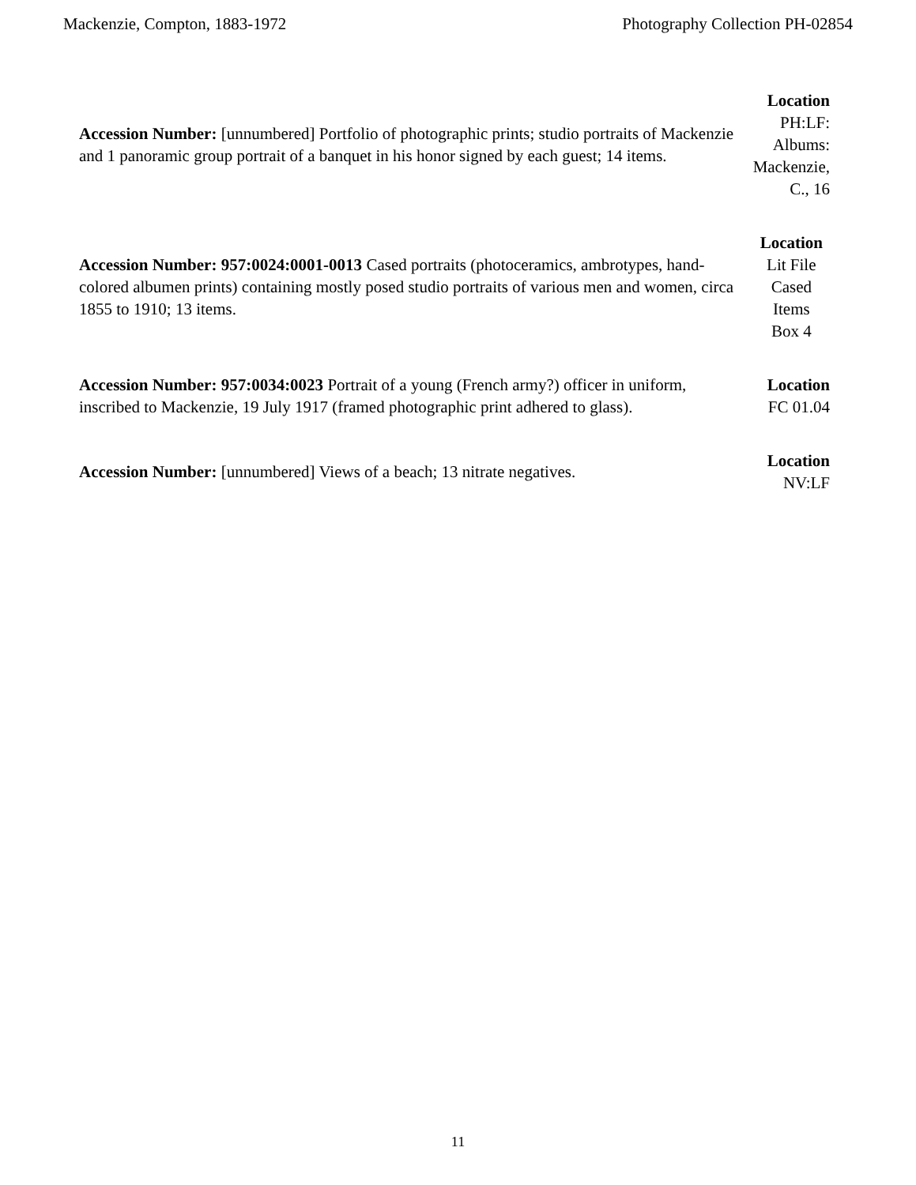Mackenzie, Compton, 1883-1972 Photography Collection PH-02854
| Accession Number: [unnumbered] Portfolio of photographic prints; studio portraits of Mackenzie and 1 panoramic group portrait of a banquet in his honor signed by each guest; 14 items. | Location PH:LF: Albums: Mackenzie, C., 16 |
| Accession Number: 957:0024:0001-0013 Cased portraits (photoceramics, ambrotypes, hand-colored albumen prints) containing mostly posed studio portraits of various men and women, circa 1855 to 1910; 13 items. | Location Lit File Cased Items Box 4 |
| Accession Number: 957:0034:0023 Portrait of a young (French army?) officer in uniform, inscribed to Mackenzie, 19 July 1917 (framed photographic print adhered to glass). | Location FC 01.04 |
| Accession Number: [unnumbered] Views of a beach; 13 nitrate negatives. | Location NV:LF |
11